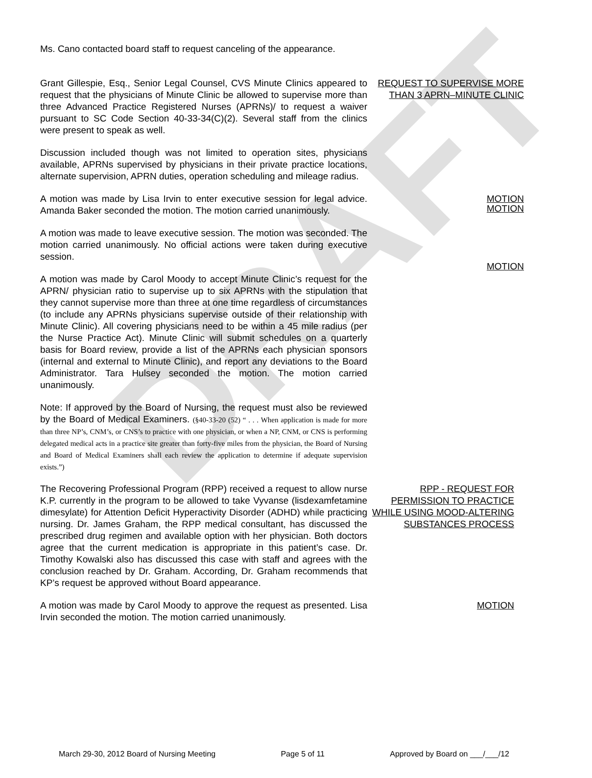DRAFT
Ms. Cano contacted board staff to request canceling of the appearance.
Grant Gillespie, Esq., Senior Legal Counsel, CVS Minute Clinics appeared to request that the physicians of Minute Clinic be allowed to supervise more than three Advanced Practice Registered Nurses (APRNs)/ to request a waiver pursuant to SC Code Section 40-33-34(C)(2). Several staff from the clinics were present to speak as well.
REQUEST TO SUPERVISE MORE THAN 3 APRN–MINUTE CLINIC
Discussion included though was not limited to operation sites, physicians available, APRNs supervised by physicians in their private practice locations, alternate supervision, APRN duties, operation scheduling and mileage radius.
A motion was made by Lisa Irvin to enter executive session for legal advice. Amanda Baker seconded the motion. The motion carried unanimously.
MOTION
A motion was made to leave executive session. The motion was seconded. The motion carried unanimously. No official actions were taken during executive session.
MOTION
A motion was made by Carol Moody to accept Minute Clinic’s request for the APRN/ physician ratio to supervise up to six APRNs with the stipulation that they cannot supervise more than three at one time regardless of circumstances (to include any APRNs physicians supervise outside of their relationship with Minute Clinic). All covering physicians need to be within a 45 mile radius (per the Nurse Practice Act). Minute Clinic will submit schedules on a quarterly basis for Board review, provide a list of the APRNs each physician sponsors (internal and external to Minute Clinic), and report any deviations to the Board Administrator. Tara Hulsey seconded the motion. The motion carried unanimously.
MOTION
Note: If approved by the Board of Nursing, the request must also be reviewed by the Board of Medical Examiners. (§40-33-20 (52) “ . . . When application is made for more than three NP’s, CNM’s, or CNS’s to practice with one physician, or when a NP, CNM, or CNS is performing delegated medical acts in a practice site greater than forty-five miles from the physician, the Board of Nursing and Board of Medical Examiners shall each review the application to determine if adequate supervision exists.”)
The Recovering Professional Program (RPP) received a request to allow nurse K.P. currently in the program to be allowed to take Vyvanse (lisdexamfetamine dimesylate) for Attention Deficit Hyperactivity Disorder (ADHD) while practicing nursing. Dr. James Graham, the RPP medical consultant, has discussed the prescribed drug regimen and available option with her physician. Both doctors agree that the current medication is appropriate in this patient’s case. Dr. Timothy Kowalski also has discussed this case with staff and agrees with the conclusion reached by Dr. Graham. According, Dr. Graham recommends that KP’s request be approved without Board appearance.
RPP - REQUEST FOR PERMISSION TO PRACTICE WHILE USING MOOD-ALTERING SUBSTANCES PROCESS
A motion was made by Carol Moody to approve the request as presented. Lisa Irvin seconded the motion. The motion carried unanimously.
MOTION
March 29-30, 2012 Board of Nursing Meeting Page 5 of 11 Approved by Board on ___/___/12